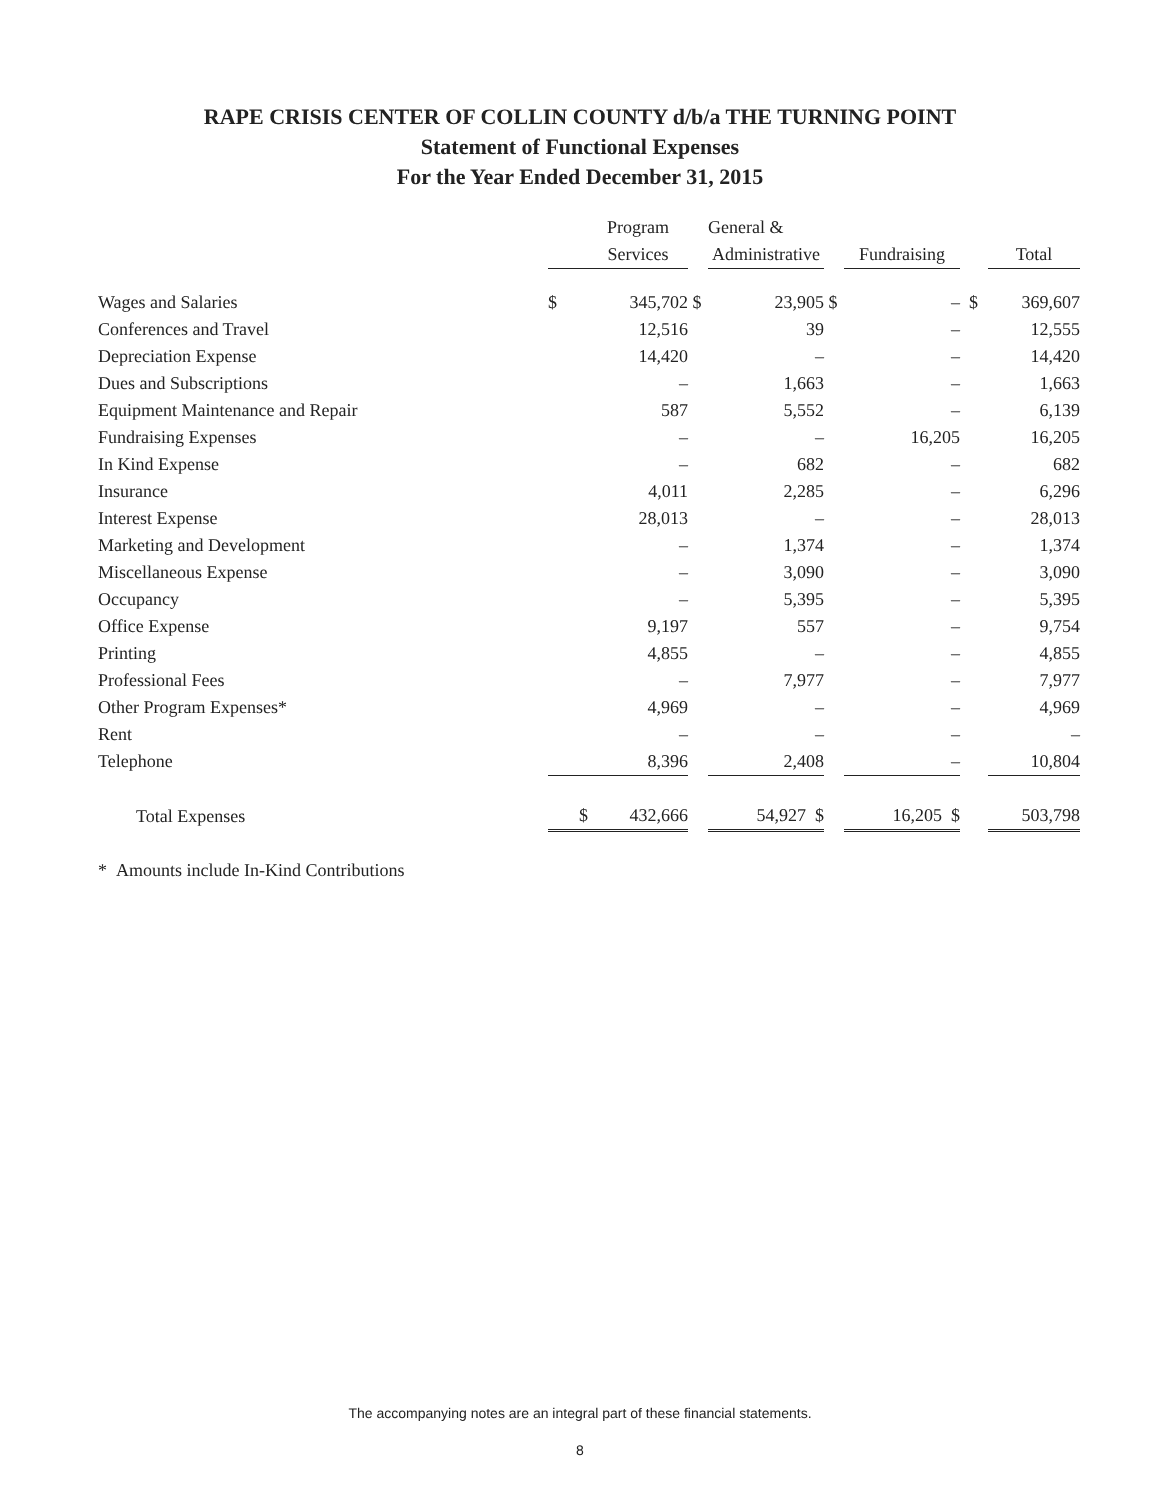RAPE CRISIS CENTER OF COLLIN COUNTY d/b/a THE TURNING POINT
Statement of Functional Expenses
For the Year Ended December 31, 2015
| | | Program | | General & | | | | |
| --- | --- | --- | --- | --- | --- | --- | --- | --- |
| | | Services | | Administrative | | Fundraising | | Total |
| Wages and Salaries | $ | 345,702 | $ | 23,905 | $ | – | $ | 369,607 |
| Conferences and Travel | | 12,516 | | 39 | | – | | 12,555 |
| Depreciation Expense | | 14,420 | | – | | – | | 14,420 |
| Dues and Subscriptions | | – | | 1,663 | | – | | 1,663 |
| Equipment Maintenance and Repair | | 587 | | 5,552 | | – | | 6,139 |
| Fundraising Expenses | | – | | – | | 16,205 | | 16,205 |
| In Kind Expense | | – | | 682 | | – | | 682 |
| Insurance | | 4,011 | | 2,285 | | – | | 6,296 |
| Interest Expense | | 28,013 | | – | | – | | 28,013 |
| Marketing and Development | | – | | 1,374 | | – | | 1,374 |
| Miscellaneous Expense | | – | | 3,090 | | – | | 3,090 |
| Occupancy | | – | | 5,395 | | – | | 5,395 |
| Office Expense | | 9,197 | | 557 | | – | | 9,754 |
| Printing | | 4,855 | | – | | – | | 4,855 |
| Professional Fees | | – | | 7,977 | | – | | 7,977 |
| Other Program Expenses* | | 4,969 | | – | | – | | 4,969 |
| Rent | | – | | – | | – | | – |
| Telephone | | 8,396 | | 2,408 | | – | | 10,804 |
| Total Expenses | $ | 432,666 | | 54,927 $ | | 16,205 $ | | 503,798 |
* Amounts include In-Kind Contributions
The accompanying notes are an integral part of these financial statements.
8